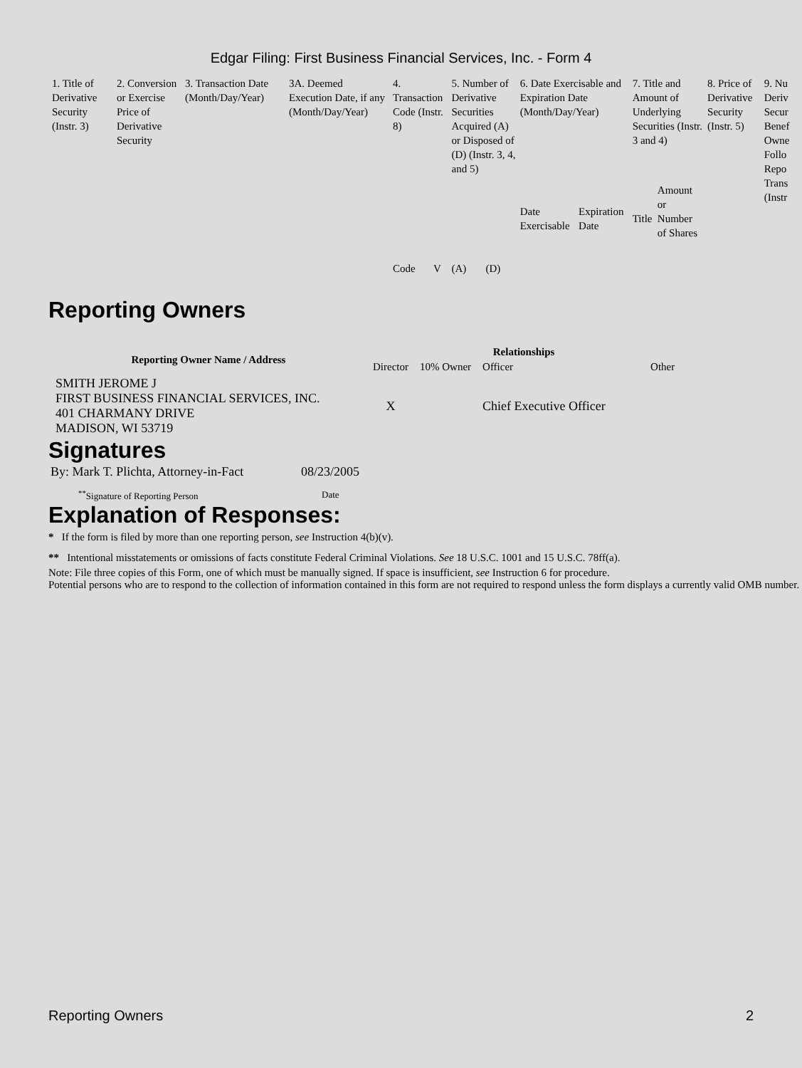Edgar Filing: First Business Financial Services, Inc. - Form 4
| 1. Title of Derivative Security (Instr. 3) | 2. Conversion or Exercise Price of Derivative Security | 3. Transaction Date (Month/Day/Year) | 3A. Deemed Execution Date, if any (Month/Day/Year) | 4. Transaction Code (Instr. 8) | | 5. Number of Derivative Securities Acquired (A) or Disposed of (D) (Instr. 3, 4, and 5) | | 6. Date Exercisable and Expiration Date (Month/Day/Year) | | 7. Title and Amount of Underlying Securities (Instr. 3 and 4) | | 8. Price of Derivative Security (Instr. 5) | 9. Nu Deriv Secur Benef Owne Follo Repo Trans (Instr |
| --- | --- | --- | --- | --- | --- | --- | --- | --- | --- | --- | --- | --- | --- |
| | | | | Code | V | (A) | (D) | Date Exercisable | Expiration Date | Title | Amount or Number of Shares | | |
Reporting Owners
| Reporting Owner Name / Address | Relationships | | | |
| --- | --- | --- | --- | --- |
| | Director | 10% Owner | Officer | Other |
| SMITH JEROME J FIRST BUSINESS FINANCIAL SERVICES, INC. 401 CHARMANY DRIVE MADISON, WI 53719 | X | | Chief Executive Officer | |
Signatures
| By: Mark T. Plichta, Attorney-in-Fact | 08/23/2005 |
| <sup>**</sup> Signature of Reporting Person | Date |
Explanation of Responses:
* If the form is filed by more than one reporting person, see Instruction 4(b)(v).
** Intentional misstatements or omissions of facts constitute Federal Criminal Violations. See 18 U.S.C. 1001 and 15 U.S.C. 78ff(a).
Note: File three copies of this Form, one of which must be manually signed. If space is insufficient, see Instruction 6 for procedure.
Potential persons who are to respond to the collection of information contained in this form are not required to respond unless the form displays a currently valid OMB number.
Reporting Owners 2